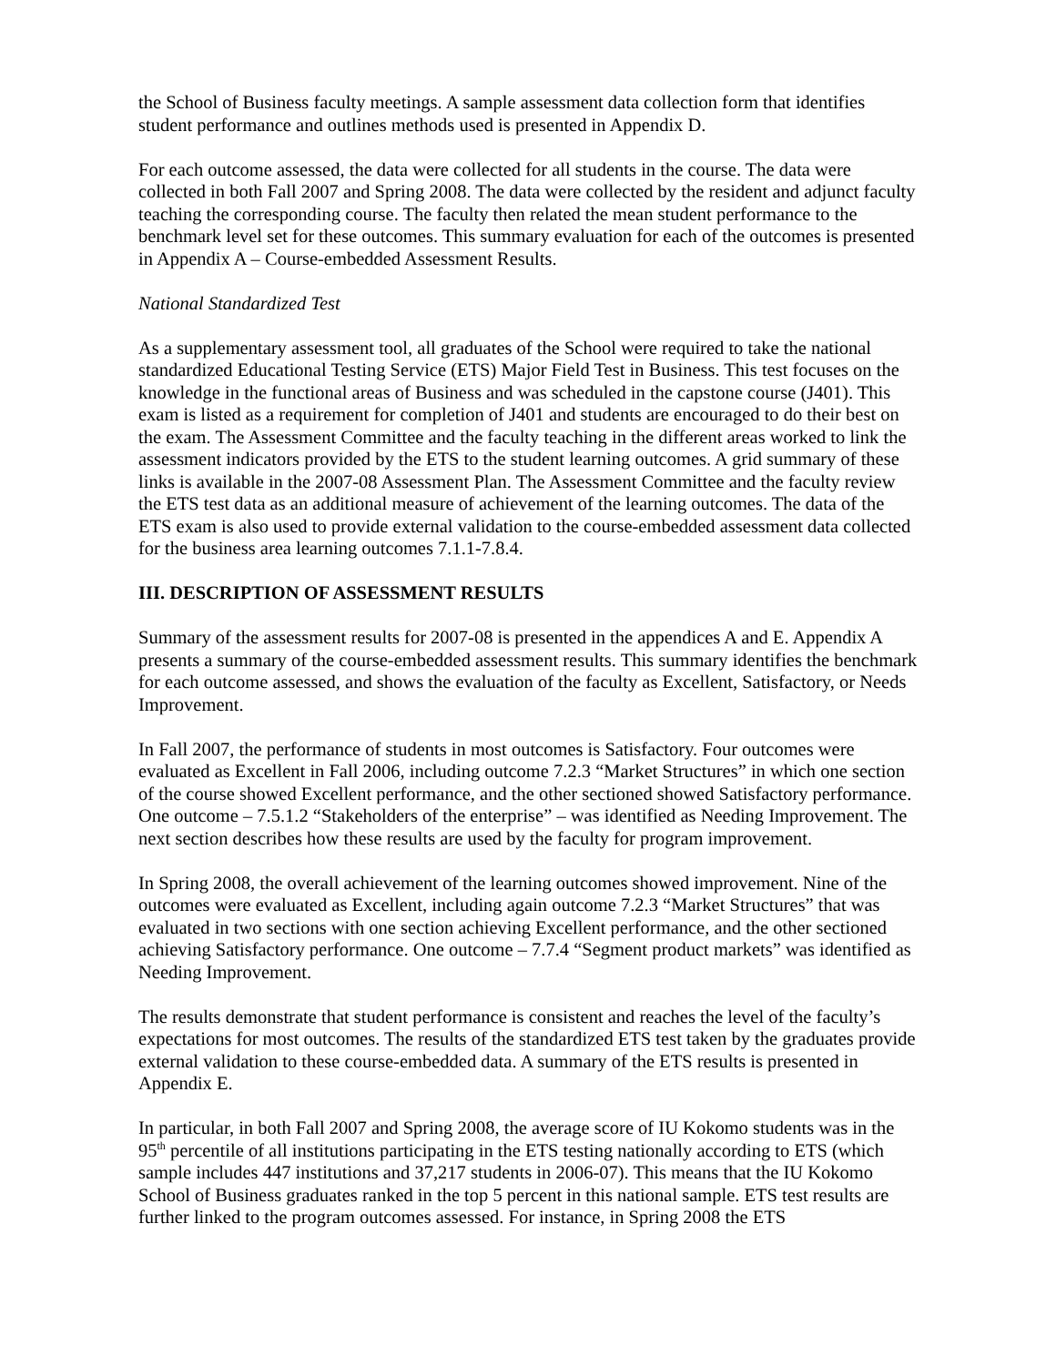the School of Business faculty meetings. A sample assessment data collection form that identifies student performance and outlines methods used is presented in Appendix D.
For each outcome assessed, the data were collected for all students in the course. The data were collected in both Fall 2007 and Spring 2008. The data were collected by the resident and adjunct faculty teaching the corresponding course. The faculty then related the mean student performance to the benchmark level set for these outcomes. This summary evaluation for each of the outcomes is presented in Appendix A – Course-embedded Assessment Results.
National Standardized Test
As a supplementary assessment tool, all graduates of the School were required to take the national standardized Educational Testing Service (ETS) Major Field Test in Business. This test focuses on the knowledge in the functional areas of Business and was scheduled in the capstone course (J401). This exam is listed as a requirement for completion of J401 and students are encouraged to do their best on the exam. The Assessment Committee and the faculty teaching in the different areas worked to link the assessment indicators provided by the ETS to the student learning outcomes. A grid summary of these links is available in the 2007-08 Assessment Plan. The Assessment Committee and the faculty review the ETS test data as an additional measure of achievement of the learning outcomes. The data of the ETS exam is also used to provide external validation to the course-embedded assessment data collected for the business area learning outcomes 7.1.1-7.8.4.
III. DESCRIPTION OF ASSESSMENT RESULTS
Summary of the assessment results for 2007-08 is presented in the appendices A and E. Appendix A presents a summary of the course-embedded assessment results. This summary identifies the benchmark for each outcome assessed, and shows the evaluation of the faculty as Excellent, Satisfactory, or Needs Improvement.
In Fall 2007, the performance of students in most outcomes is Satisfactory. Four outcomes were evaluated as Excellent in Fall 2006, including outcome 7.2.3 “Market Structures” in which one section of the course showed Excellent performance, and the other sectioned showed Satisfactory performance. One outcome – 7.5.1.2 “Stakeholders of the enterprise” – was identified as Needing Improvement. The next section describes how these results are used by the faculty for program improvement.
In Spring 2008, the overall achievement of the learning outcomes showed improvement. Nine of the outcomes were evaluated as Excellent, including again outcome 7.2.3 “Market Structures” that was evaluated in two sections with one section achieving Excellent performance, and the other sectioned achieving Satisfactory performance. One outcome – 7.7.4 “Segment product markets” was identified as Needing Improvement.
The results demonstrate that student performance is consistent and reaches the level of the faculty’s expectations for most outcomes. The results of the standardized ETS test taken by the graduates provide external validation to these course-embedded data. A summary of the ETS results is presented in Appendix E.
In particular, in both Fall 2007 and Spring 2008, the average score of IU Kokomo students was in the 95<sup>th</sup> percentile of all institutions participating in the ETS testing nationally according to ETS (which sample includes 447 institutions and 37,217 students in 2006-07). This means that the IU Kokomo School of Business graduates ranked in the top 5 percent in this national sample. ETS test results are further linked to the program outcomes assessed. For instance, in Spring 2008 the ETS